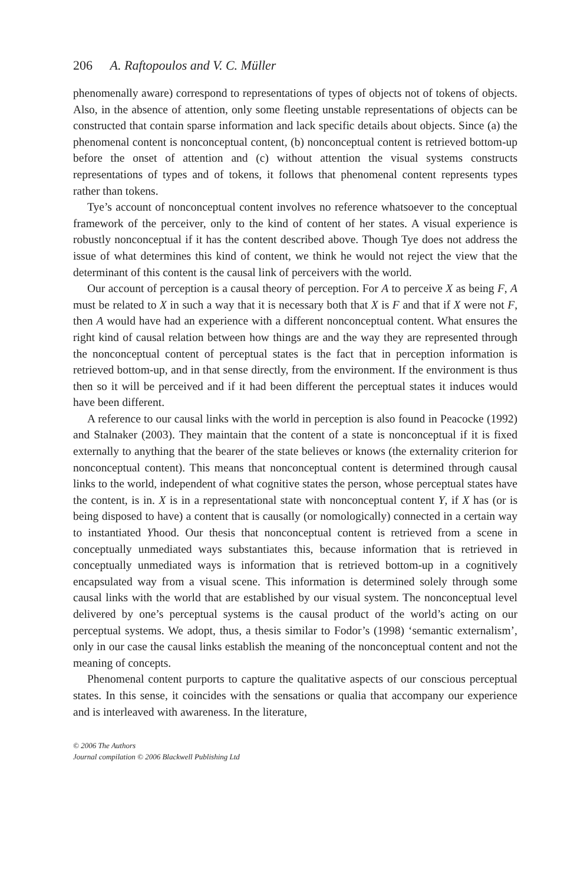206 A. Raftopoulos and V. C. Müller
phenomenally aware) correspond to representations of types of objects not of tokens of objects. Also, in the absence of attention, only some fleeting unstable representations of objects can be constructed that contain sparse information and lack specific details about objects. Since (a) the phenomenal content is nonconceptual content, (b) nonconceptual content is retrieved bottom-up before the onset of attention and (c) without attention the visual systems constructs representations of types and of tokens, it follows that phenomenal content represents types rather than tokens.
Tye’s account of nonconceptual content involves no reference whatsoever to the conceptual framework of the perceiver, only to the kind of content of her states. A visual experience is robustly nonconceptual if it has the content described above. Though Tye does not address the issue of what determines this kind of content, we think he would not reject the view that the determinant of this content is the causal link of perceivers with the world.
Our account of perception is a causal theory of perception. For A to perceive X as being F, A must be related to X in such a way that it is necessary both that X is F and that if X were not F, then A would have had an experience with a different nonconceptual content. What ensures the right kind of causal relation between how things are and the way they are represented through the nonconceptual content of perceptual states is the fact that in perception information is retrieved bottom-up, and in that sense directly, from the environment. If the environment is thus then so it will be perceived and if it had been different the perceptual states it induces would have been different.
A reference to our causal links with the world in perception is also found in Peacocke (1992) and Stalnaker (2003). They maintain that the content of a state is nonconceptual if it is fixed externally to anything that the bearer of the state believes or knows (the externality criterion for nonconceptual content). This means that nonconceptual content is determined through causal links to the world, independent of what cognitive states the person, whose perceptual states have the content, is in. X is in a representational state with nonconceptual content Y, if X has (or is being disposed to have) a content that is causally (or nomologically) connected in a certain way to instantiated Yhood. Our thesis that nonconceptual content is retrieved from a scene in conceptually unmediated ways substantiates this, because information that is retrieved in conceptually unmediated ways is information that is retrieved bottom-up in a cognitively encapsulated way from a visual scene. This information is determined solely through some causal links with the world that are established by our visual system. The nonconceptual level delivered by one’s perceptual systems is the causal product of the world’s acting on our perceptual systems. We adopt, thus, a thesis similar to Fodor’s (1998) ‘semantic externalism’, only in our case the causal links establish the meaning of the nonconceptual content and not the meaning of concepts.
Phenomenal content purports to capture the qualitative aspects of our conscious perceptual states. In this sense, it coincides with the sensations or qualia that accompany our experience and is interleaved with awareness. In the literature,
© 2006 The Authors
Journal compilation © 2006 Blackwell Publishing Ltd